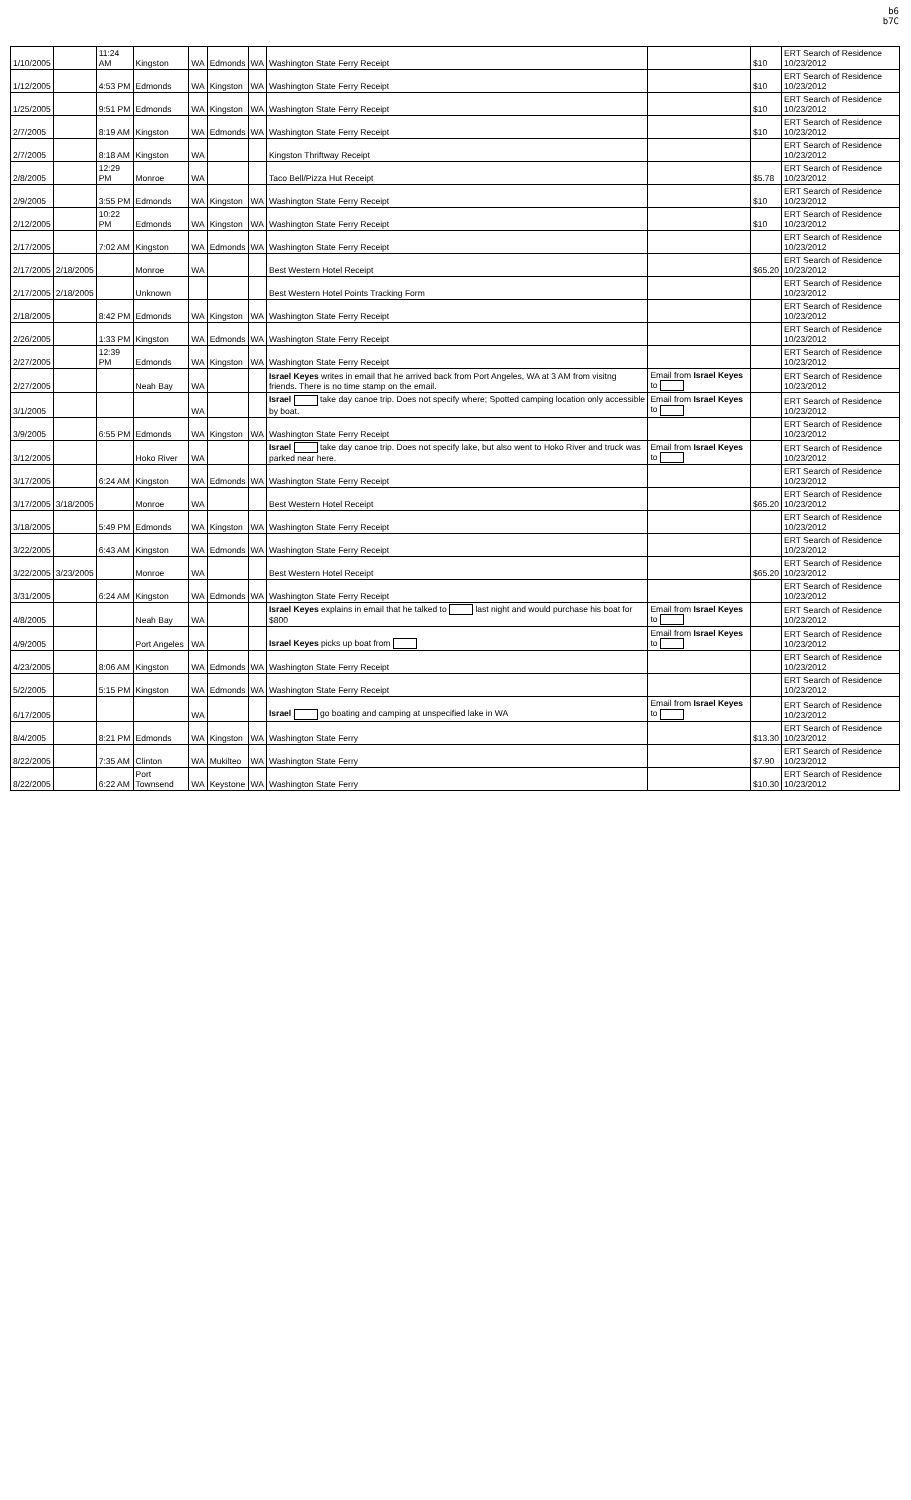b6
b7C
| 1/10/2005 | | 11:24 AM | Kingston | WA | Edmonds | WA | Washington State Ferry Receipt | | $10 | ERT Search of Residence 10/23/2012 |
| 1/12/2005 | | 4:53 PM | Edmonds | WA | Kingston | WA | Washington State Ferry Receipt | | $10 | ERT Search of Residence 10/23/2012 |
| 1/25/2005 | | 9:51 PM | Edmonds | WA | Kingston | WA | Washington State Ferry Receipt | | $10 | ERT Search of Residence 10/23/2012 |
| 2/7/2005 | | 8:19 AM | Kingston | WA | Edmonds | WA | Washington State Ferry Receipt | | $10 | ERT Search of Residence 10/23/2012 |
| 2/7/2005 | | 8:18 AM | Kingston | WA | | | Kingston Thriftway Receipt | | | ERT Search of Residence 10/23/2012 |
| 2/8/2005 | | 12:29 PM | Monroe | WA | | | Taco Bell/Pizza Hut Receipt | | $5.78 | ERT Search of Residence 10/23/2012 |
| 2/9/2005 | | 3:55 PM | Edmonds | WA | Kingston | WA | Washington State Ferry Receipt | | $10 | ERT Search of Residence 10/23/2012 |
| 2/12/2005 | | 10:22 PM | Edmonds | WA | Kingston | WA | Washington State Ferry Receipt | | $10 | ERT Search of Residence 10/23/2012 |
| 2/17/2005 | | 7:02 AM | Kingston | WA | Edmonds | WA | Washington State Ferry Receipt | | | ERT Search of Residence 10/23/2012 |
| 2/17/2005 | 2/18/2005 | | Monroe | WA | | | Best Western Hotel Receipt | | $65.20 | ERT Search of Residence 10/23/2012 |
| 2/17/2005 | 2/18/2005 | | Unknown | | | | Best Western Hotel Points Tracking Form | | | ERT Search of Residence 10/23/2012 |
| 2/18/2005 | | 8:42 PM | Edmonds | WA | Kingston | WA | Washington State Ferry Receipt | | | ERT Search of Residence 10/23/2012 |
| 2/26/2005 | | 1:33 PM | Kingston | WA | Edmonds | WA | Washington State Ferry Receipt | | | ERT Search of Residence 10/23/2012 |
| 2/27/2005 | | 12:39 PM | Edmonds | WA | Kingston | WA | Washington State Ferry Receipt | | | ERT Search of Residence 10/23/2012 |
| 2/27/2005 | | | Neah Bay | WA | | | Israel Keyes writes in email that he arrived back from Port Angeles, WA at 3 AM from visitng friends. There is no time stamp on the email. | Email from Israel Keyes to | | ERT Search of Residence 10/23/2012 |
| 3/1/2005 | | | | WA | | | Israel take day canoe trip. Does not specify where; Spotted camping location only accessible by boat. | Email from Israel Keyes to | | ERT Search of Residence 10/23/2012 |
| 3/9/2005 | | 6:55 PM | Edmonds | WA | Kingston | WA | Washington State Ferry Receipt | | | ERT Search of Residence 10/23/2012 |
| 3/12/2005 | | | Hoko River | WA | | | Israel take day canoe trip. Does not specify lake, but also went to Hoko River and truck was parked near here. | Email from Israel Keyes to | | ERT Search of Residence 10/23/2012 |
| 3/17/2005 | | 6:24 AM | Kingston | WA | Edmonds | WA | Washington State Ferry Receipt | | | ERT Search of Residence 10/23/2012 |
| 3/17/2005 | 3/18/2005 | | Monroe | WA | | | Best Western Hotel Receipt | | $65.20 | ERT Search of Residence 10/23/2012 |
| 3/18/2005 | | 5:49 PM | Edmonds | WA | Kingston | WA | Washington State Ferry Receipt | | | ERT Search of Residence 10/23/2012 |
| 3/22/2005 | | 6:43 AM | Kingston | WA | Edmonds | WA | Washington State Ferry Receipt | | | ERT Search of Residence 10/23/2012 |
| 3/22/2005 | 3/23/2005 | | Monroe | WA | | | Best Western Hotel Receipt | | $65.20 | ERT Search of Residence 10/23/2012 |
| 3/31/2005 | | 6:24 AM | Kingston | WA | Edmonds | WA | Washington State Ferry Receipt | | | ERT Search of Residence 10/23/2012 |
| 4/8/2005 | | | Neah Bay | WA | | | Israel Keyes explains in email that he talked to last night and would purchase his boat for $800 | Email from Israel Keyes to | | ERT Search of Residence 10/23/2012 |
| 4/9/2005 | | | Port Angeles | WA | | | Israel Keyes picks up boat from | Email from Israel Keyes to | | ERT Search of Residence 10/23/2012 |
| 4/23/2005 | | 8:06 AM | Kingston | WA | Edmonds | WA | Washington State Ferry Receipt | | | ERT Search of Residence 10/23/2012 |
| 5/2/2005 | | 5:15 PM | Kingston | WA | Edmonds | WA | Washington State Ferry Receipt | | | ERT Search of Residence 10/23/2012 |
| 6/17/2005 | | | | WA | | | Israel go boating and camping at unspecified lake in WA | Email from Israel Keyes to | | ERT Search of Residence 10/23/2012 |
| 8/4/2005 | | 8:21 PM | Edmonds | WA | Kingston | WA | Washington State Ferry | | $13.30 | ERT Search of Residence 10/23/2012 |
| 8/22/2005 | | 7:35 AM | Clinton | WA | Mukilteo | WA | Washington State Ferry | | $7.90 | ERT Search of Residence 10/23/2012 |
| 8/22/2005 | | 6:22 AM | Port Townsend | WA | Keystone | WA | Washington State Ferry | | $10.30 | ERT Search of Residence 10/23/2012 |